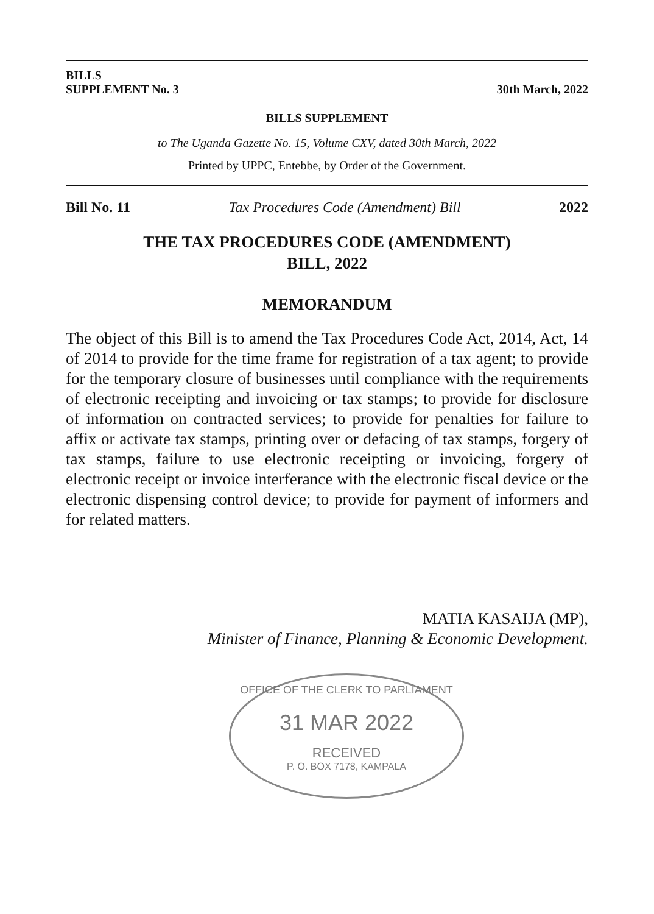BILLS
SUPPLEMENT No. 3
30th March, 2022
BILLS SUPPLEMENT
to The Uganda Gazette No. 15, Volume CXV, dated 30th March, 2022
Printed by UPPC, Entebbe, by Order of the Government.
Bill No. 11 Tax Procedures Code (Amendment) Bill 2022
THE TAX PROCEDURES CODE (AMENDMENT)
BILL, 2022
MEMORANDUM
The object of this Bill is to amend the Tax Procedures Code Act, 2014, Act, 14 of 2014 to provide for the time frame for registration of a tax agent; to provide for the temporary closure of businesses until compliance with the requirements of electronic receipting and invoicing or tax stamps; to provide for disclosure of information on contracted services; to provide for penalties for failure to affix or activate tax stamps, printing over or defacing of tax stamps, forgery of tax stamps, failure to use electronic receipting or invoicing, forgery of electronic receipt or invoice interferance with the electronic fiscal device or the electronic dispensing control device; to provide for payment of informers and for related matters.
MATIA KASAIJA (MP),
Minister of Finance, Planning & Economic Development.
OFFICE OF THE CLERK TO PARLIAMENT
31 MAR 2022
RECEIVED
P. O. BOX 7178, KAMPALA